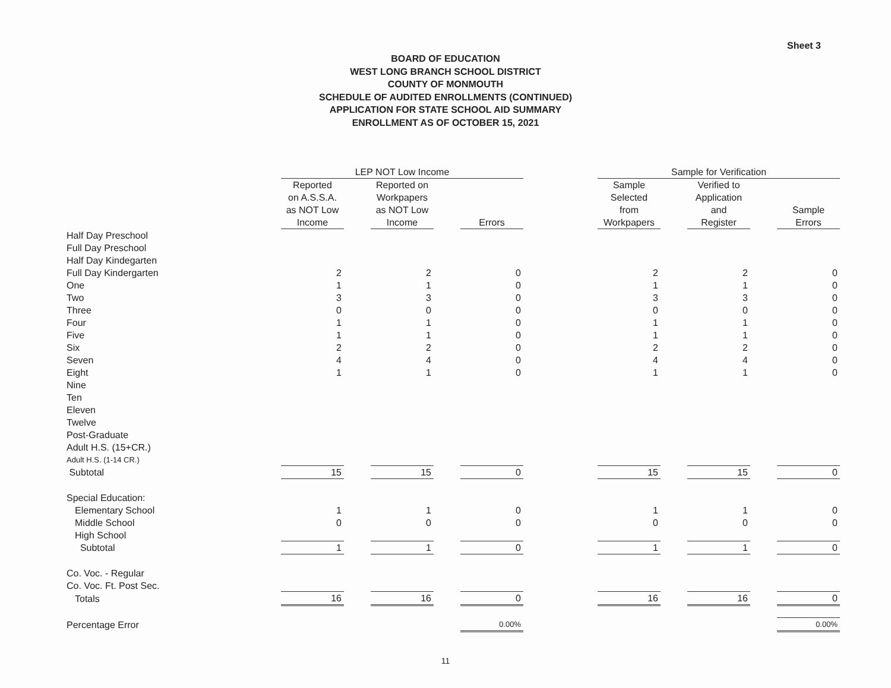Sheet 3
BOARD OF EDUCATION
WEST LONG BRANCH SCHOOL DISTRICT
COUNTY OF MONMOUTH
SCHEDULE OF AUDITED ENROLLMENTS (CONTINUED)
APPLICATION FOR STATE SCHOOL AID SUMMARY
ENROLLMENT AS OF OCTOBER 15, 2021
| | LEP NOT Low Income | | | | | | Sample for Verification | | | | |
| --- | --- | --- | --- | --- | --- | --- | --- | --- | --- | --- | --- |
| | Reported on A.S.S.A. as NOT Low Income | | Reported on Workpapers as NOT Low Income | | Errors | | Sample Selected from Workpapers | | Verified to Application and Register | | Sample Errors |
| Half Day Preschool | | | | | | | | | | | |
| Full Day Preschool | | | | | | | | | | | |
| Half Day Kindegarten | | | | | | | | | | | |
| Full Day Kindergarten | 2 | | 2 | | 0 | | 2 | | 2 | | 0 |
| One | 1 | | 1 | | 0 | | 1 | | 1 | | 0 |
| Two | 3 | | 3 | | 0 | | 3 | | 3 | | 0 |
| Three | 0 | | 0 | | 0 | | 0 | | 0 | | 0 |
| Four | 1 | | 1 | | 0 | | 1 | | 1 | | 0 |
| Five | 1 | | 1 | | 0 | | 1 | | 1 | | 0 |
| Six | 2 | | 2 | | 0 | | 2 | | 2 | | 0 |
| Seven | 4 | | 4 | | 0 | | 4 | | 4 | | 0 |
| Eight | 1 | | 1 | | 0 | | 1 | | 1 | | 0 |
| Nine | | | | | | | | | | | |
| Ten | | | | | | | | | | | |
| Eleven | | | | | | | | | | | |
| Twelve | | | | | | | | | | | |
| Post-Graduate | | | | | | | | | | | |
| Adult H.S. (15+CR.) | | | | | | | | | | | |
| Adult H.S. (1-14 CR.) | | | | | | | | | | | |
| Subtotal | 15 | | 15 | | 0 | | 15 | | 15 | | 0 |
| Special Education: | | | | | | | | | | | |
| Elementary School | 1 | | 1 | | 0 | | 1 | | 1 | | 0 |
| Middle School | 0 | | 0 | | 0 | | 0 | | 0 | | 0 |
| High School | | | | | | | | | | | |
| Subtotal | 1 | | 1 | | 0 | | 1 | | 1 | | 0 |
| Co. Voc. - Regular | | | | | | | | | | | |
| Co. Voc. Ft. Post Sec. | | | | | | | | | | | |
| Totals | 16 | | 16 | | 0 | | 16 | | 16 | | 0 |
| Percentage Error | | | | | 0.00% | | | | | | 0.00% |
11